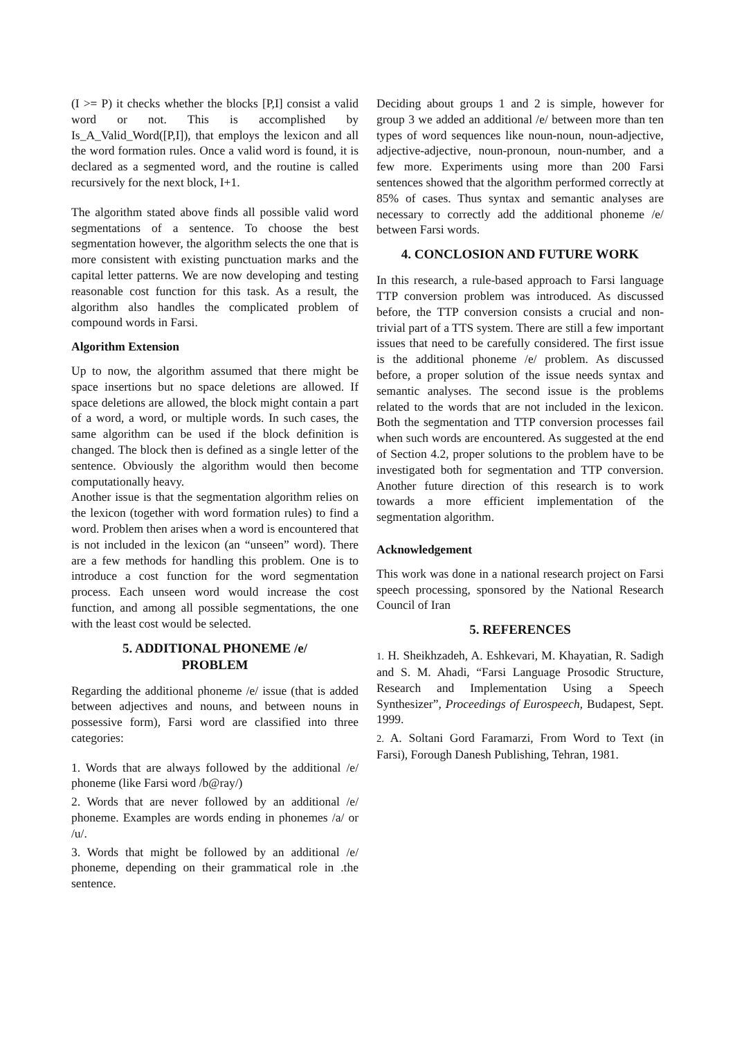(I >= P) it checks whether the blocks [P,I] consist a valid word or not. This is accomplished by Is_A_Valid_Word([P,I]), that employs the lexicon and all the word formation rules. Once a valid word is found, it is declared as a segmented word, and the routine is called recursively for the next block, I+1.
The algorithm stated above finds all possible valid word segmentations of a sentence. To choose the best segmentation however, the algorithm selects the one that is more consistent with existing punctuation marks and the capital letter patterns. We are now developing and testing reasonable cost function for this task. As a result, the algorithm also handles the complicated problem of compound words in Farsi.
Algorithm Extension
Up to now, the algorithm assumed that there might be space insertions but no space deletions are allowed. If space deletions are allowed, the block might contain a part of a word, a word, or multiple words. In such cases, the same algorithm can be used if the block definition is changed. The block then is defined as a single letter of the sentence. Obviously the algorithm would then become computationally heavy.
Another issue is that the segmentation algorithm relies on the lexicon (together with word formation rules) to find a word. Problem then arises when a word is encountered that is not included in the lexicon (an “unseen” word). There are a few methods for handling this problem. One is to introduce a cost function for the word segmentation process. Each unseen word would increase the cost function, and among all possible segmentations, the one with the least cost would be selected.
5. ADDITIONAL PHONEME /e/
PROBLEM
Regarding the additional phoneme /e/ issue (that is added between adjectives and nouns, and between nouns in possessive form), Farsi word are classified into three categories:
1. Words that are always followed by the additional /e/ phoneme (like Farsi word /b@ray/)
2. Words that are never followed by an additional /e/ phoneme. Examples are words ending in phonemes /a/ or /u/.
3. Words that might be followed by an additional /e/ phoneme, depending on their grammatical role in .the sentence.
Deciding about groups 1 and 2 is simple, however for group 3 we added an additional /e/ between more than ten types of word sequences like noun-noun, noun-adjective, adjective-adjective, noun-pronoun, noun-number, and a few more. Experiments using more than 200 Farsi sentences showed that the algorithm performed correctly at 85% of cases. Thus syntax and semantic analyses are necessary to correctly add the additional phoneme /e/ between Farsi words.
4. CONCLOSION AND FUTURE WORK
In this research, a rule-based approach to Farsi language TTP conversion problem was introduced. As discussed before, the TTP conversion consists a crucial and non-trivial part of a TTS system. There are still a few important issues that need to be carefully considered. The first issue is the additional phoneme /e/ problem. As discussed before, a proper solution of the issue needs syntax and semantic analyses. The second issue is the problems related to the words that are not included in the lexicon. Both the segmentation and TTP conversion processes fail when such words are encountered. As suggested at the end of Section 4.2, proper solutions to the problem have to be investigated both for segmentation and TTP conversion. Another future direction of this research is to work towards a more efficient implementation of the segmentation algorithm.
Acknowledgement
This work was done in a national research project on Farsi speech processing, sponsored by the National Research Council of Iran
5. REFERENCES
1. H. Sheikhzadeh, A. Eshkevari, M. Khayatian, R. Sadigh and S. M. Ahadi, “Farsi Language Prosodic Structure, Research and Implementation Using a Speech Synthesizer”, Proceedings of Eurospeech, Budapest, Sept. 1999.
2. A. Soltani Gord Faramarzi, From Word to Text (in Farsi), Forough Danesh Publishing, Tehran, 1981.